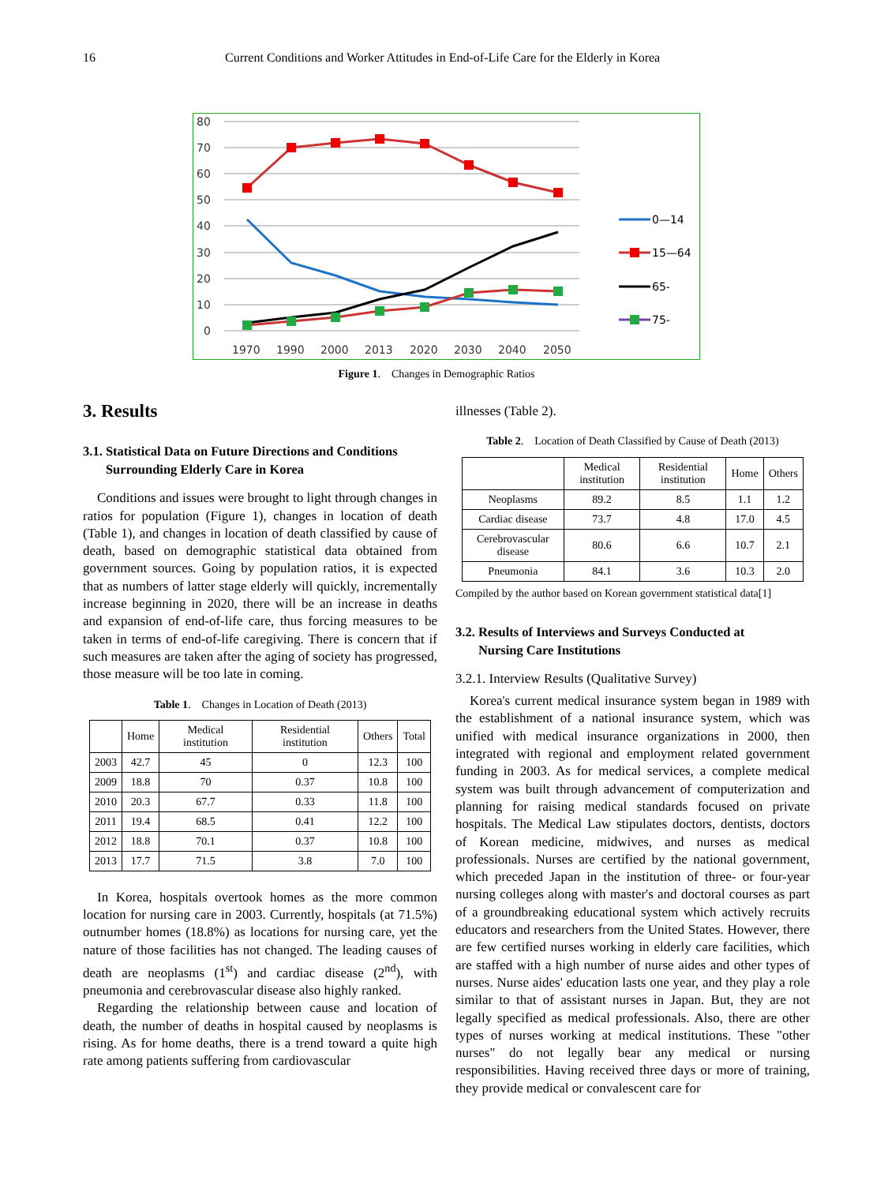16 Current Conditions and Worker Attitudes in End-of-Life Care for the Elderly in Korea
80
70
60
50
40
30
20
10
0
1970
1990
2000
2013
2020
2030
2040
2050
0—14
15—64
65-
75-
Figure 1. Changes in Demographic Ratios
3. Results
3.1. Statistical Data on Future Directions and Conditions
Surrounding Elderly Care in Korea
Conditions and issues were brought to light through changes in ratios for population (Figure 1), changes in location of death (Table 1), and changes in location of death classified by cause of death, based on demographic statistical data obtained from government sources. Going by population ratios, it is expected that as numbers of latter stage elderly will quickly, incrementally increase beginning in 2020, there will be an increase in deaths and expansion of end-of-life care, thus forcing measures to be taken in terms of end-of-life caregiving. There is concern that if such measures are taken after the aging of society has progressed, those measure will be too late in coming.
Table 1. Changes in Location of Death (2013)
| | Home | Medical institution | Residential institution | Others | Total |
| --- | --- | --- | --- | --- | --- |
| 2003 | 42.7 | 45 | 0 | 12.3 | 100 |
| 2009 | 18.8 | 70 | 0.37 | 10.8 | 100 |
| 2010 | 20.3 | 67.7 | 0.33 | 11.8 | 100 |
| 2011 | 19.4 | 68.5 | 0.41 | 12.2 | 100 |
| 2012 | 18.8 | 70.1 | 0.37 | 10.8 | 100 |
| 2013 | 17.7 | 71.5 | 3.8 | 7.0 | 100 |
In Korea, hospitals overtook homes as the more common location for nursing care in 2003. Currently, hospitals (at 71.5%) outnumber homes (18.8%) as locations for nursing care, yet the nature of those facilities has not changed. The leading causes of death are neoplasms (1<sup>st</sup>) and cardiac disease (2<sup>nd</sup>), with pneumonia and cerebrovascular disease also highly ranked.
Regarding the relationship between cause and location of death, the number of deaths in hospital caused by neoplasms is rising. As for home deaths, there is a trend toward a quite high rate among patients suffering from cardiovascular
illnesses (Table 2).
Table 2. Location of Death Classified by Cause of Death (2013)
| | Medical institution | Residential institution | Home | Others |
| --- | --- | --- | --- | --- |
| Neoplasms | 89.2 | 8.5 | 1.1 | 1.2 |
| Cardiac disease | 73.7 | 4.8 | 17.0 | 4.5 |
| Cerebrovascular disease | 80.6 | 6.6 | 10.7 | 2.1 |
| Pneumonia | 84.1 | 3.6 | 10.3 | 2.0 |
Compiled by the author based on Korean government statistical data[1]
3.2. Results of Interviews and Surveys Conducted at
Nursing Care Institutions
3.2.1. Interview Results (Qualitative Survey)
Korea's current medical insurance system began in 1989 with the establishment of a national insurance system, which was unified with medical insurance organizations in 2000, then integrated with regional and employment related government funding in 2003. As for medical services, a complete medical system was built through advancement of computerization and planning for raising medical standards focused on private hospitals. The Medical Law stipulates doctors, dentists, doctors of Korean medicine, midwives, and nurses as medical professionals. Nurses are certified by the national government, which preceded Japan in the institution of three- or four-year nursing colleges along with master's and doctoral courses as part of a groundbreaking educational system which actively recruits educators and researchers from the United States. However, there are few certified nurses working in elderly care facilities, which are staffed with a high number of nurse aides and other types of nurses. Nurse aides' education lasts one year, and they play a role similar to that of assistant nurses in Japan. But, they are not legally specified as medical professionals. Also, there are other types of nurses working at medical institutions. These "other nurses" do not legally bear any medical or nursing responsibilities. Having received three days or more of training, they provide medical or convalescent care for